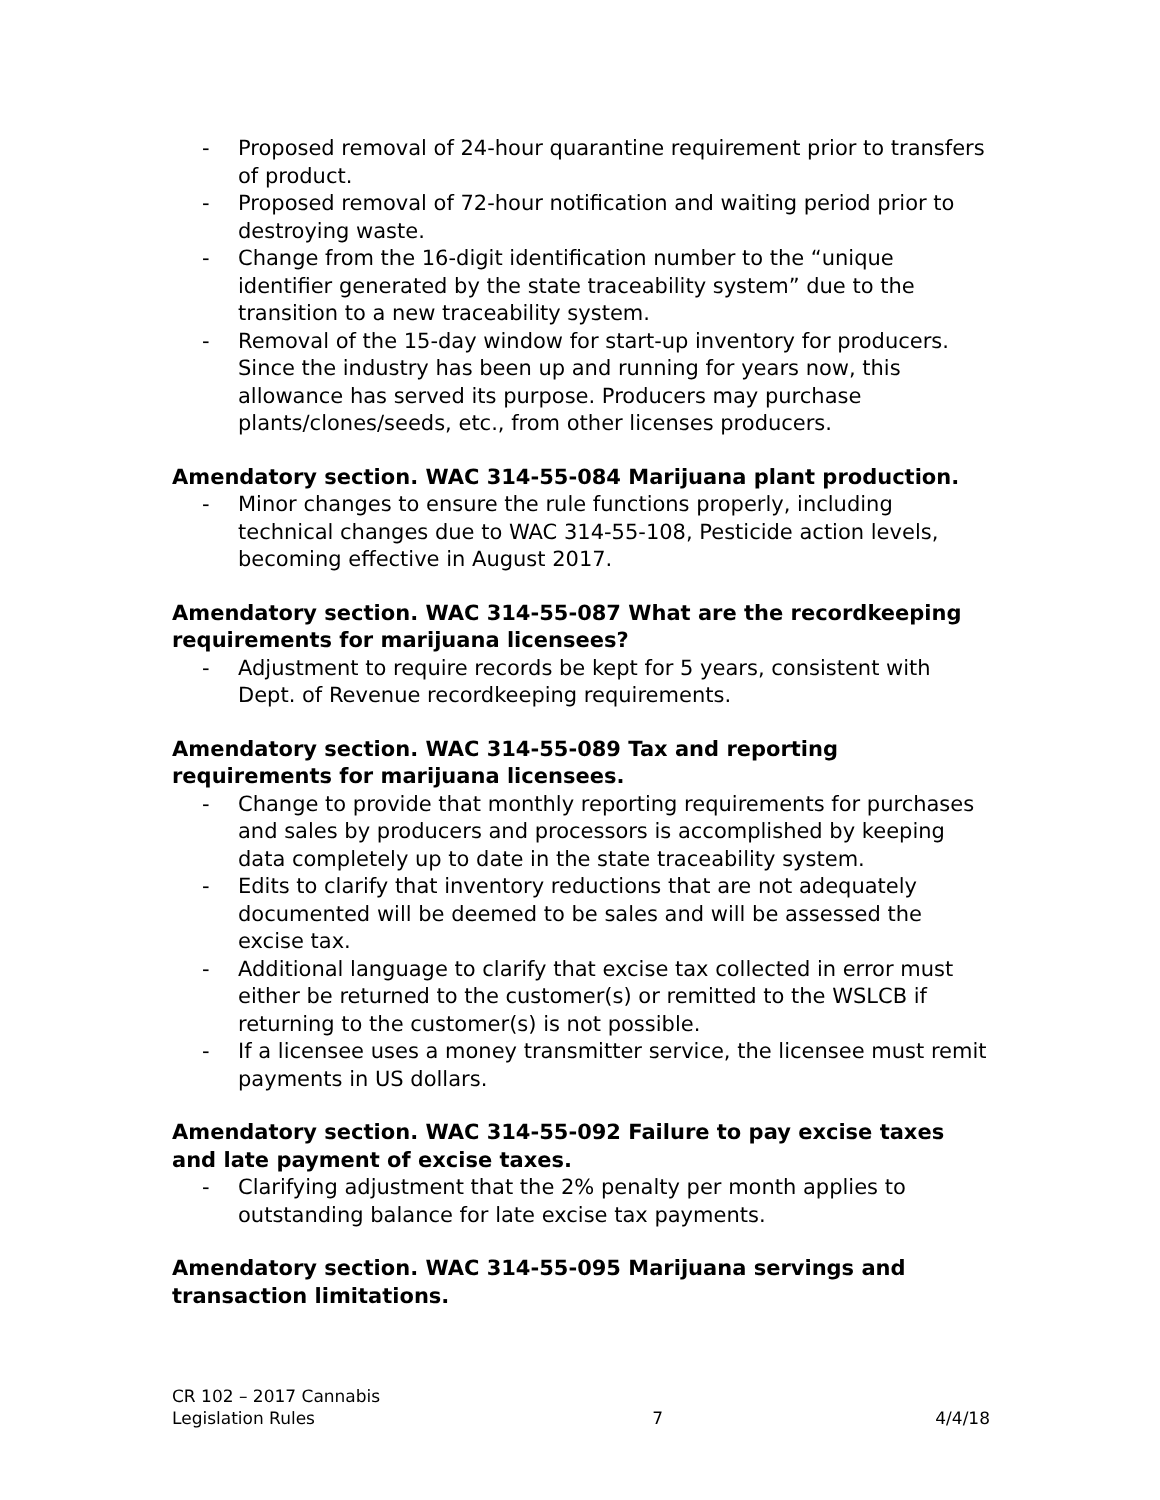- Proposed removal of 24-hour quarantine requirement prior to transfers of product.
- Proposed removal of 72-hour notification and waiting period prior to destroying waste.
- Change from the 16-digit identification number to the “unique identifier generated by the state traceability system” due to the transition to a new traceability system.
- Removal of the 15-day window for start-up inventory for producers. Since the industry has been up and running for years now, this allowance has served its purpose. Producers may purchase plants/clones/seeds, etc., from other licenses producers.
Amendatory section. WAC 314-55-084 Marijuana plant production.
- Minor changes to ensure the rule functions properly, including technical changes due to WAC 314-55-108, Pesticide action levels, becoming effective in August 2017.
Amendatory section. WAC 314-55-087 What are the recordkeeping requirements for marijuana licensees?
- Adjustment to require records be kept for 5 years, consistent with Dept. of Revenue recordkeeping requirements.
Amendatory section. WAC 314-55-089 Tax and reporting requirements for marijuana licensees.
- Change to provide that monthly reporting requirements for purchases and sales by producers and processors is accomplished by keeping data completely up to date in the state traceability system.
- Edits to clarify that inventory reductions that are not adequately documented will be deemed to be sales and will be assessed the excise tax.
- Additional language to clarify that excise tax collected in error must either be returned to the customer(s) or remitted to the WSLCB if returning to the customer(s) is not possible.
- If a licensee uses a money transmitter service, the licensee must remit payments in US dollars.
Amendatory section. WAC 314-55-092 Failure to pay excise taxes and late payment of excise taxes.
- Clarifying adjustment that the 2% penalty per month applies to outstanding balance for late excise tax payments.
Amendatory section. WAC 314-55-095 Marijuana servings and transaction limitations.
CR 102 – 2017 Cannabis
Legislation Rules
7
4/4/18